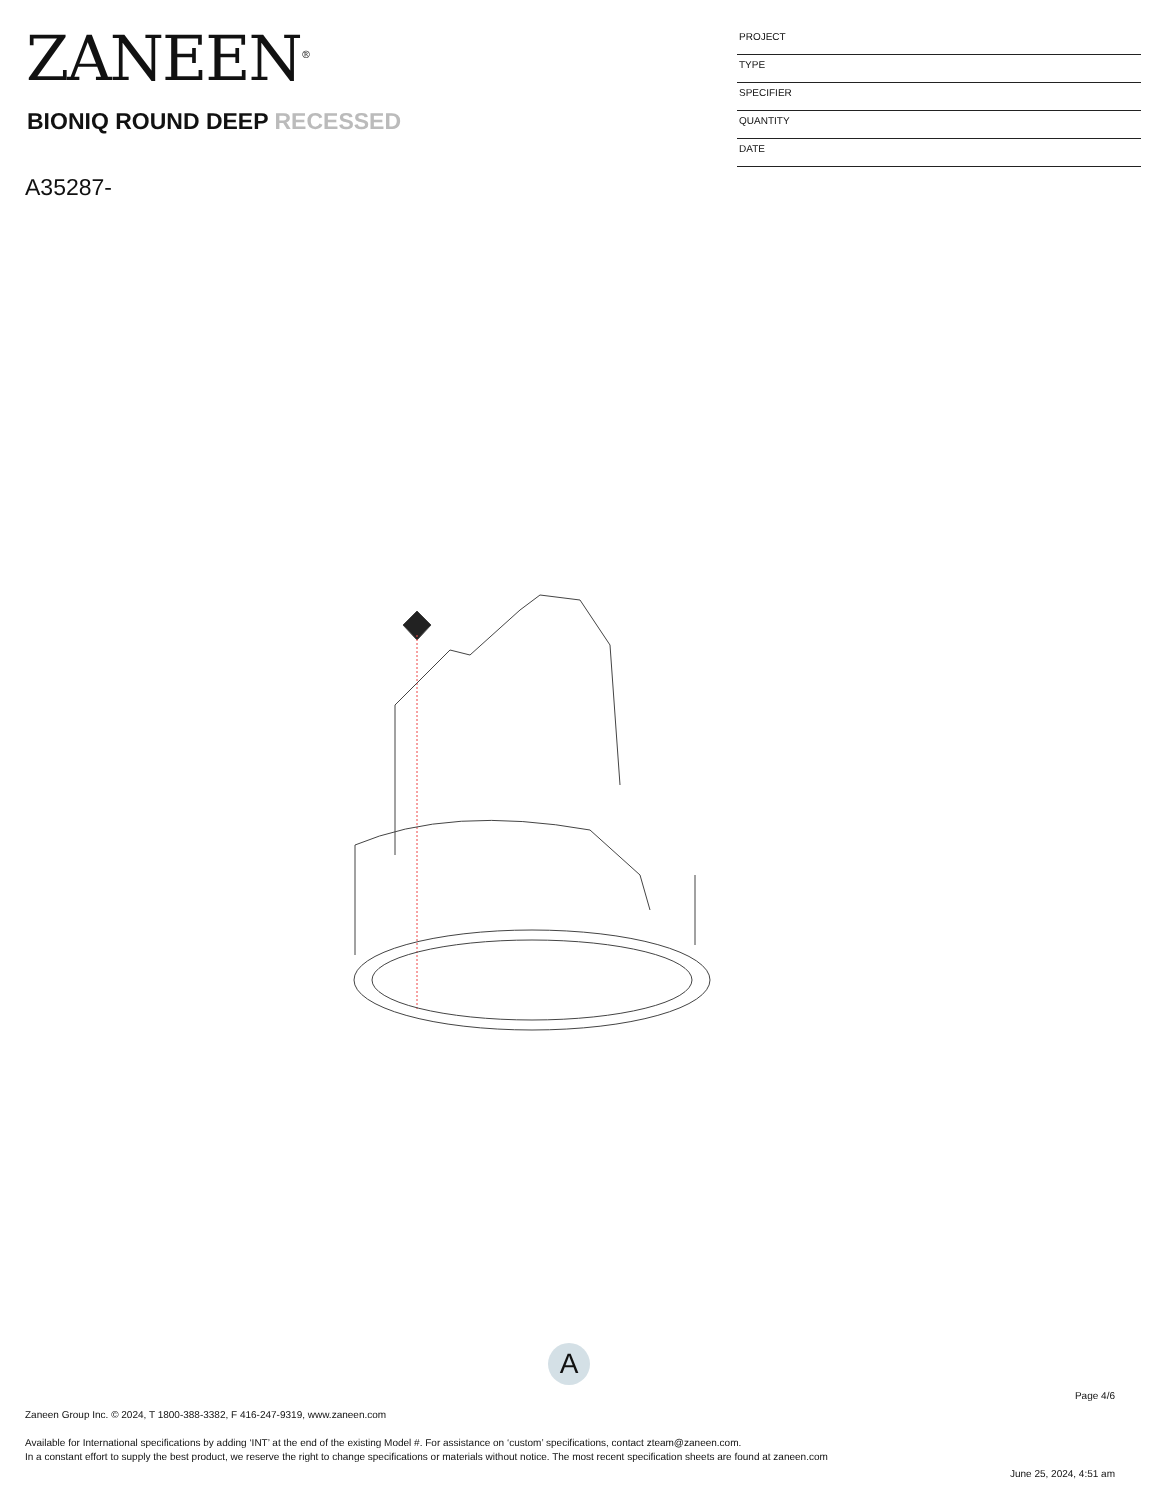ZANEEN<sup>®</sup>
BIONIQ ROUND DEEP RECESSED
A35287-
PROJECT
TYPE
SPECIFIER
QUANTITY
DATE
A
Page 4/6
Zaneen Group Inc. © 2024, T 1800-388-3382, F 416-247-9319, www.zaneen.com
Available for International specifications by adding ‘INT’ at the end of the existing Model #. For assistance on ‘custom’ specifications, contact zteam@zaneen.com.
In a constant effort to supply the best product, we reserve the right to change specifications or materials without notice. The most recent specification sheets are found at zaneen.com
June 25, 2024, 4:51 am